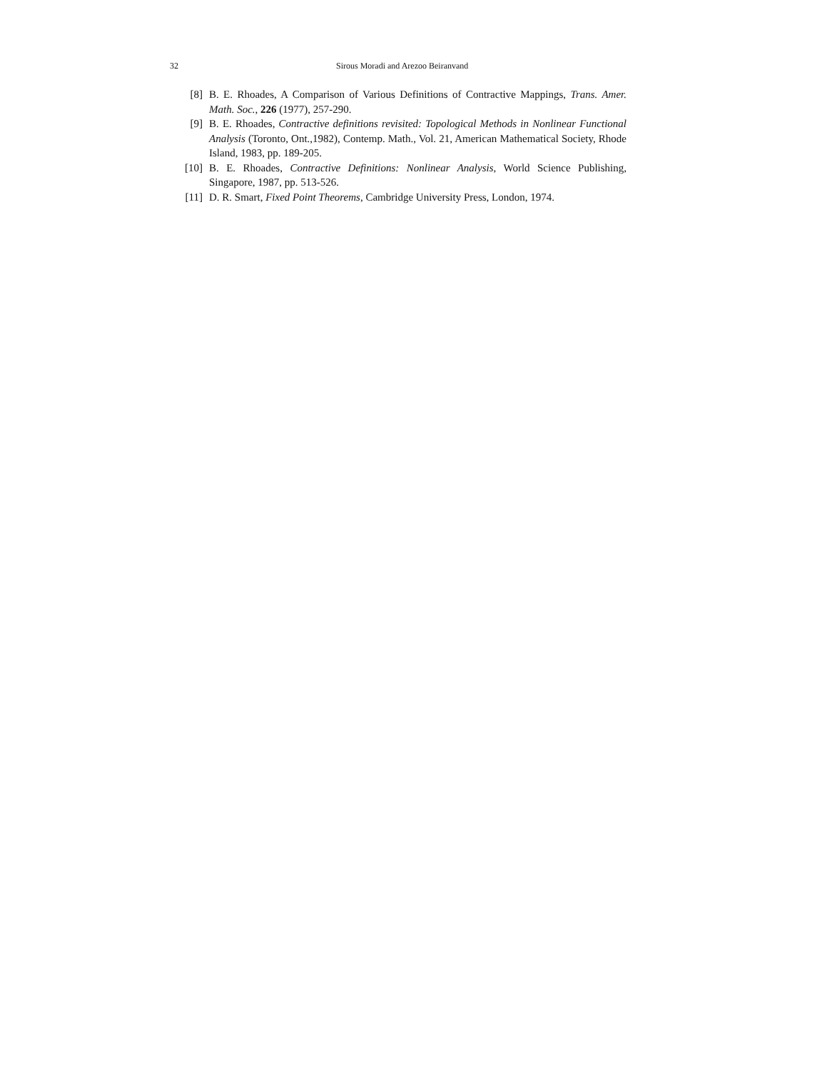32 Sirous Moradi and Arezoo Beiranvand
[8] B. E. Rhoades, A Comparison of Various Definitions of Contractive Mappings, Trans. Amer. Math. Soc., 226 (1977), 257-290.
[9] B. E. Rhoades, Contractive definitions revisited: Topological Methods in Nonlinear Functional Analysis (Toronto, Ont.,1982), Contemp. Math., Vol. 21, American Mathematical Society, Rhode Island, 1983, pp. 189-205.
[10] B. E. Rhoades, Contractive Definitions: Nonlinear Analysis, World Science Publishing, Singapore, 1987, pp. 513-526.
[11] D. R. Smart, Fixed Point Theorems, Cambridge University Press, London, 1974.